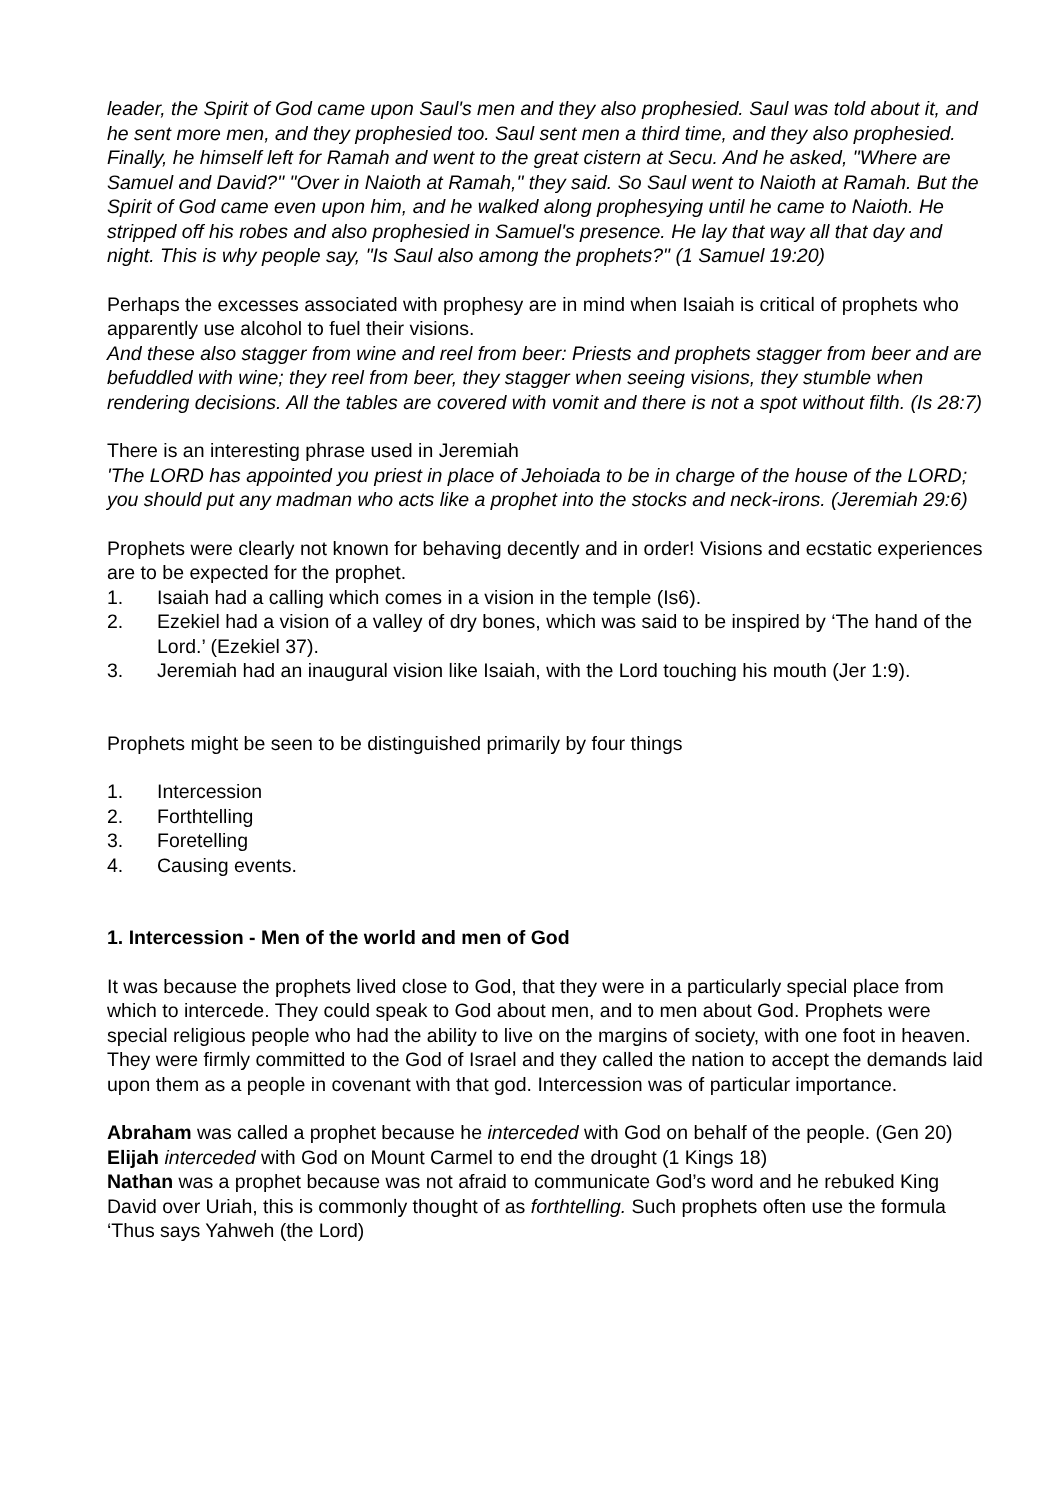leader, the Spirit of God came upon Saul's men and they also prophesied. Saul was told about it, and he sent more men, and they prophesied too. Saul sent men a third time, and they also prophesied. Finally, he himself left for Ramah and went to the great cistern at Secu. And he asked, "Where are Samuel and David?" "Over in Naioth at Ramah," they said. So Saul went to Naioth at Ramah. But the Spirit of God came even upon him, and he walked along prophesying until he came to Naioth. He stripped off his robes and also prophesied in Samuel's presence. He lay that way all that day and night. This is why people say, "Is Saul also among the prophets?" (1 Samuel 19:20)
Perhaps the excesses associated with prophesy are in mind when Isaiah is critical of prophets who apparently use alcohol to fuel their visions.
And these also stagger from wine and reel from beer: Priests and prophets stagger from beer and are befuddled with wine; they reel from beer, they stagger when seeing visions, they stumble when rendering decisions. All the tables are covered with vomit and there is not a spot without filth. (Is 28:7)
There is an interesting phrase used in Jeremiah
'The LORD has appointed you priest in place of Jehoiada to be in charge of the house of the LORD; you should put any madman who acts like a prophet into the stocks and neck-irons. (Jeremiah 29:6)
Prophets were clearly not known for behaving decently and in order! Visions and ecstatic experiences are to be expected for the prophet.
1. Isaiah had a calling which comes in a vision in the temple (Is6).
2. Ezekiel had a vision of a valley of dry bones, which was said to be inspired by ‘The hand of the Lord.’ (Ezekiel 37).
3. Jeremiah had an inaugural vision like Isaiah, with the Lord touching his mouth (Jer 1:9).
Prophets might be seen to be distinguished primarily by four things
1. Intercession
2. Forthtelling
3. Foretelling
4. Causing events.
1. Intercession - Men of the world and men of God
It was because the prophets lived close to God, that they were in a particularly special place from which to intercede. They could speak to God about men, and to men about God. Prophets were special religious people who had the ability to live on the margins of society, with one foot in heaven. They were firmly committed to the God of Israel and they called the nation to accept the demands laid upon them as a people in covenant with that god. Intercession was of particular importance.
Abraham was called a prophet because he interceded with God on behalf of the people. (Gen 20)
Elijah interceded with God on Mount Carmel to end the drought (1 Kings 18)
Nathan was a prophet because was not afraid to communicate God’s word and he rebuked King David over Uriah, this is commonly thought of as forthtelling. Such prophets often use the formula ‘Thus says Yahweh (the Lord)